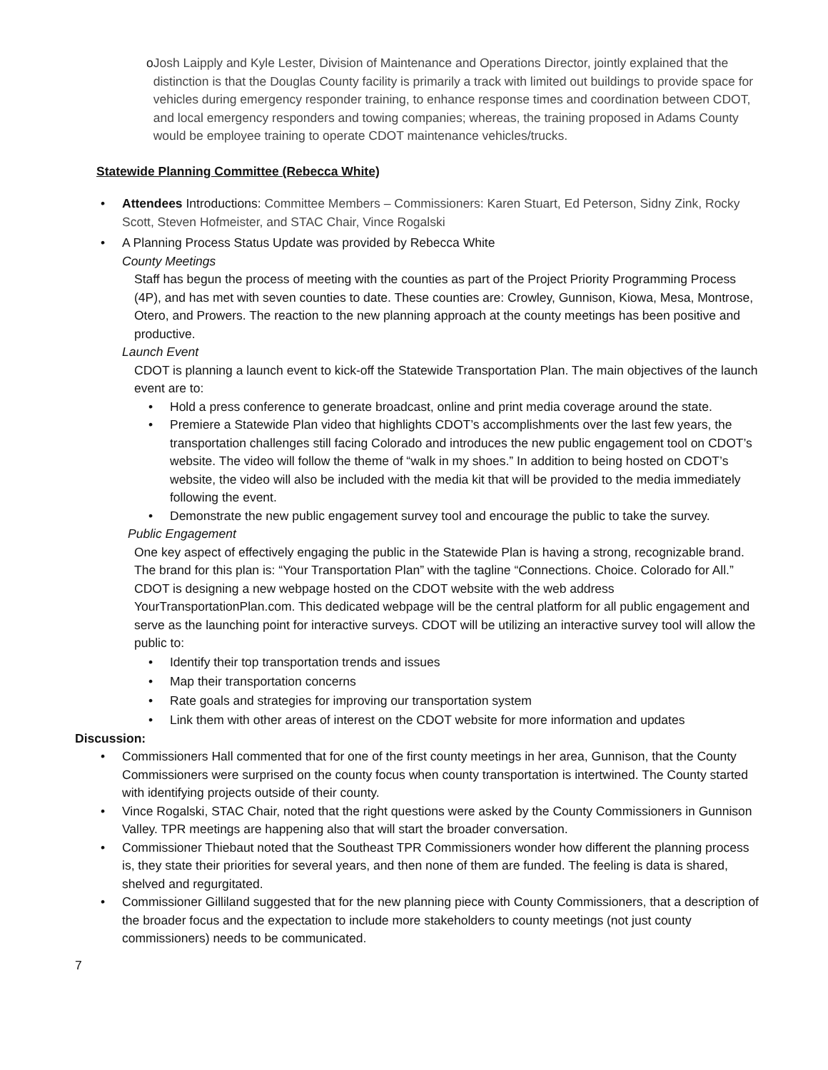o Josh Laipply and Kyle Lester, Division of Maintenance and Operations Director, jointly explained that the distinction is that the Douglas County facility is primarily a track with limited out buildings to provide space for vehicles during emergency responder training, to enhance response times and coordination between CDOT, and local emergency responders and towing companies; whereas, the training proposed in Adams County would be employee training to operate CDOT maintenance vehicles/trucks.
Statewide Planning Committee (Rebecca White)
• Attendees Introductions: Committee Members – Commissioners: Karen Stuart, Ed Peterson, Sidny Zink, Rocky Scott, Steven Hofmeister, and STAC Chair, Vince Rogalski
• A Planning Process Status Update was provided by Rebecca White
County Meetings
Staff has begun the process of meeting with the counties as part of the Project Priority Programming Process (4P), and has met with seven counties to date. These counties are: Crowley, Gunnison, Kiowa, Mesa, Montrose, Otero, and Prowers. The reaction to the new planning approach at the county meetings has been positive and productive.
Launch Event
CDOT is planning a launch event to kick-off the Statewide Transportation Plan. The main objectives of the launch event are to:
• Hold a press conference to generate broadcast, online and print media coverage around the state.
• Premiere a Statewide Plan video that highlights CDOT’s accomplishments over the last few years, the transportation challenges still facing Colorado and introduces the new public engagement tool on CDOT’s website. The video will follow the theme of “walk in my shoes.” In addition to being hosted on CDOT’s website, the video will also be included with the media kit that will be provided to the media immediately following the event.
• Demonstrate the new public engagement survey tool and encourage the public to take the survey.
Public Engagement
One key aspect of effectively engaging the public in the Statewide Plan is having a strong, recognizable brand. The brand for this plan is: “Your Transportation Plan” with the tagline “Connections. Choice. Colorado for All.” CDOT is designing a new webpage hosted on the CDOT website with the web address YourTransportationPlan.com. This dedicated webpage will be the central platform for all public engagement and serve as the launching point for interactive surveys. CDOT will be utilizing an interactive survey tool will allow the public to:
• Identify their top transportation trends and issues
• Map their transportation concerns
• Rate goals and strategies for improving our transportation system
• Link them with other areas of interest on the CDOT website for more information and updates
Discussion:
• Commissioners Hall commented that for one of the first county meetings in her area, Gunnison, that the County Commissioners were surprised on the county focus when county transportation is intertwined. The County started with identifying projects outside of their county.
• Vince Rogalski, STAC Chair, noted that the right questions were asked by the County Commissioners in Gunnison Valley. TPR meetings are happening also that will start the broader conversation.
• Commissioner Thiebaut noted that the Southeast TPR Commissioners wonder how different the planning process is, they state their priorities for several years, and then none of them are funded. The feeling is data is shared, shelved and regurgitated.
• Commissioner Gilliland suggested that for the new planning piece with County Commissioners, that a description of the broader focus and the expectation to include more stakeholders to county meetings (not just county commissioners) needs to be communicated.
7